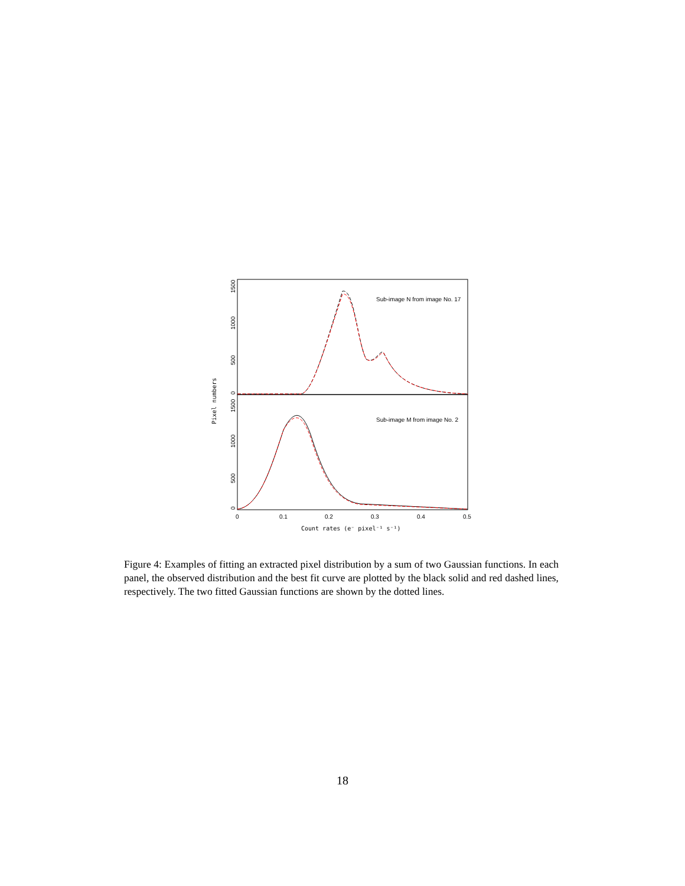Sub-image N from image No. 17
Sub-image M from image No. 2
0
0.1
0.2
0.3
0.4
0.5
Count rates (e⁻ pixel⁻¹ s⁻¹)
Pixel numbers
0
500
1000
1500
0
500
1000
1500
Figure 4: Examples of fitting an extracted pixel distribution by a sum of two Gaussian functions. In each panel, the observed distribution and the best fit curve are plotted by the black solid and red dashed lines, respectively. The two fitted Gaussian functions are shown by the dotted lines.
18